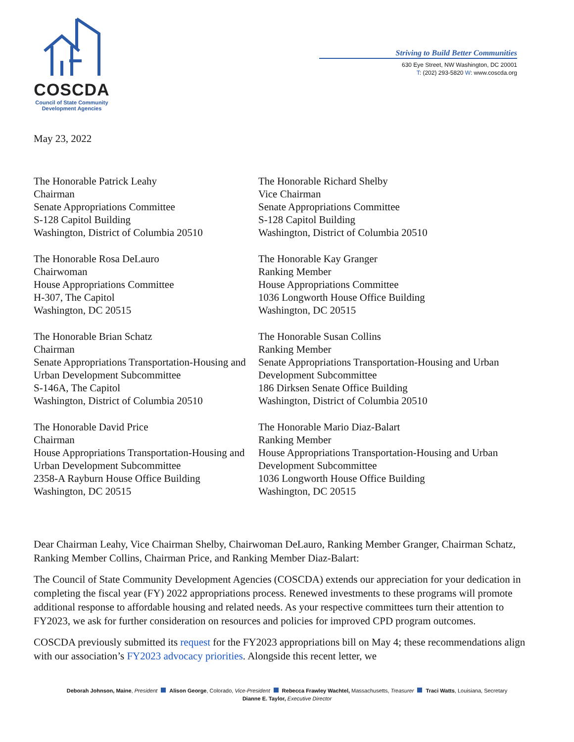COSCDA
Council of State Community
Development Agencies
Striving to Build Better Communities
630 Eye Street, NW Washington, DC 20001
T: (202) 293-5820 W: www.coscda.org
May 23, 2022
The Honorable Patrick Leahy
Chairman
Senate Appropriations Committee
S-128 Capitol Building
Washington, District of Columbia 20510
The Honorable Richard Shelby
Vice Chairman
Senate Appropriations Committee
S-128 Capitol Building
Washington, District of Columbia 20510
The Honorable Rosa DeLauro
Chairwoman
House Appropriations Committee
H-307, The Capitol
Washington, DC 20515
The Honorable Kay Granger
Ranking Member
House Appropriations Committee
1036 Longworth House Office Building
Washington, DC 20515
The Honorable Brian Schatz
Chairman
Senate Appropriations Transportation-Housing and Urban Development Subcommittee
S-146A, The Capitol
Washington, District of Columbia 20510
The Honorable Susan Collins
Ranking Member
Senate Appropriations Transportation-Housing and Urban Development Subcommittee
186 Dirksen Senate Office Building
Washington, District of Columbia 20510
The Honorable David Price
Chairman
House Appropriations Transportation-Housing and Urban Development Subcommittee
2358-A Rayburn House Office Building
Washington, DC 20515
The Honorable Mario Diaz-Balart
Ranking Member
House Appropriations Transportation-Housing and Urban Development Subcommittee
1036 Longworth House Office Building
Washington, DC 20515
Dear Chairman Leahy, Vice Chairman Shelby, Chairwoman DeLauro, Ranking Member Granger, Chairman Schatz, Ranking Member Collins, Chairman Price, and Ranking Member Diaz-Balart:
The Council of State Community Development Agencies (COSCDA) extends our appreciation for your dedication in completing the fiscal year (FY) 2022 appropriations process. Renewed investments to these programs will promote additional response to affordable housing and related needs. As your respective committees turn their attention to FY2023, we ask for further consideration on resources and policies for improved CPD program outcomes.
COSCDA previously submitted its request for the FY2023 appropriations bill on May 4; these recommendations align with our association’s FY2023 advocacy priorities. Alongside this recent letter, we
Deborah Johnson, Maine, President Alison George, Colorado, Vice-President Rebecca Frawley Wachtel, Massachusetts, Treasurer Traci Watts, Louisiana, Secretary
Dianne E. Taylor, Executive Director